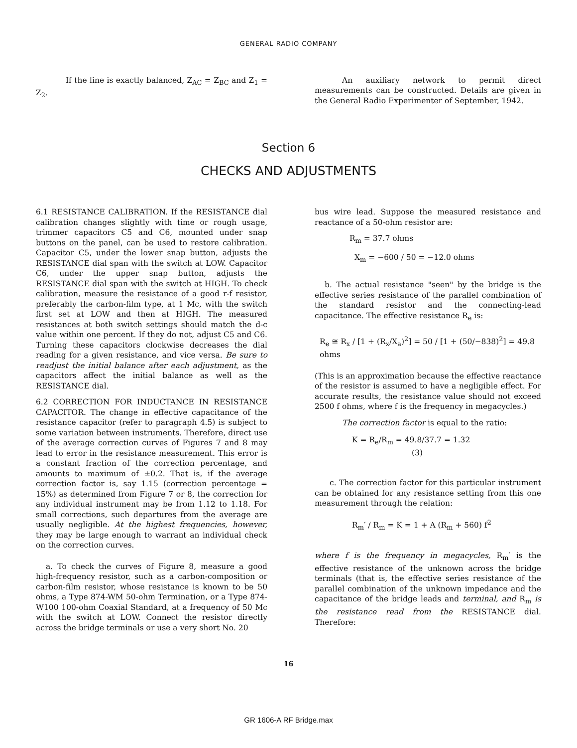GENERAL RADIO COMPANY
If the line is exactly balanced, Z<sub>AC</sub> = Z<sub>BC</sub> and Z<sub>1</sub> = Z<sub>2</sub>.
An auxiliary network to permit direct measurements can be constructed. Details are given in the General Radio Experimenter of September, 1942.
Section 6
CHECKS AND ADJUSTMENTS
6.1 RESISTANCE CALIBRATION. If the RESISTANCE dial calibration changes slightly with time or rough usage, trimmer capacitors C5 and C6, mounted under snap buttons on the panel, can be used to restore calibration. Capacitor C5, under the lower snap button, adjusts the RESISTANCE dial span with the switch at LOW. Capacitor C6, under the upper snap button, adjusts the RESISTANCE dial span with the switch at HIGH. To check calibration, measure the resistance of a good r-f resistor, preferably the carbon-film type, at 1 Mc, with the switch first set at LOW and then at HIGH. The measured resistances at both switch settings should match the d-c value within one percent. If they do not, adjust C5 and C6. Turning these capacitors clockwise decreases the dial reading for a given resistance, and vice versa. Be sure to readjust the initial balance after each adjustment, as the capacitors affect the initial balance as well as the RESISTANCE dial.
6.2 CORRECTION FOR INDUCTANCE IN RESISTANCE CAPACITOR. The change in effective capacitance of the resistance capacitor (refer to paragraph 4.5) is subject to some variation between instruments. Therefore, direct use of the average correction curves of Figures 7 and 8 may lead to error in the resistance measurement. This error is a constant fraction of the correction percentage, and amounts to maximum of ±0.2. That is, if the average correction factor is, say 1.15 (correction percentage = 15%) as determined from Figure 7 or 8, the correction for any individual instrument may be from 1.12 to 1.18. For small corrections, such departures from the average are usually negligible. At the highest frequencies, however, they may be large enough to warrant an individual check on the correction curves.
a. To check the curves of Figure 8, measure a good high-frequency resistor, such as a carbon-composition or carbon-film resistor, whose resistance is known to be 50 ohms, a Type 874-WM 50-ohm Termination, or a Type 874-W100 100-ohm Coaxial Standard, at a frequency of 50 Mc with the switch at LOW. Connect the resistor directly across the bridge terminals or use a very short No. 20
bus wire lead. Suppose the measured resistance and reactance of a 50-ohm resistor are:
R<sub>m</sub> = 37.7 ohms
X<sub>m</sub> = −600 / 50 = −12.0 ohms
b. The actual resistance "seen" by the bridge is the effective series resistance of the parallel combination of the standard resistor and the connecting-lead capacitance. The effective resistance R<sub>e</sub> is:
R<sub>e</sub> ≅ R<sub>x</sub> / [1 + (R<sub>x</sub>/X<sub>a</sub>)<sup>2</sup>] = 50 / [1 + (50/−838)<sup>2</sup>] = 49.8 ohms
(This is an approximation because the effective reactance of the resistor is assumed to have a negligible effect. For accurate results, the resistance value should not exceed 2500 f ohms, where f is the frequency in megacycles.)
The correction factor is equal to the ratio:
K = R<sub>e</sub>/R<sub>m</sub> = 49.8/37.7 = 1.32 (3)
c. The correction factor for this particular instrument can be obtained for any resistance setting from this one measurement through the relation:
R<sub>m</sub>′ / R<sub>m</sub> = K = 1 + A (R<sub>m</sub> + 560) f<sup>2</sup>
where f is the frequency in megacycles, R<sub>m</sub>′ is the effective resistance of the unknown across the bridge terminals (that is, the effective series resistance of the parallel combination of the unknown impedance and the capacitance of the bridge leads and terminal, and R<sub>m</sub> is the resistance read from the RESISTANCE dial. Therefore:
16
GR 1606-A RF Bridge.max